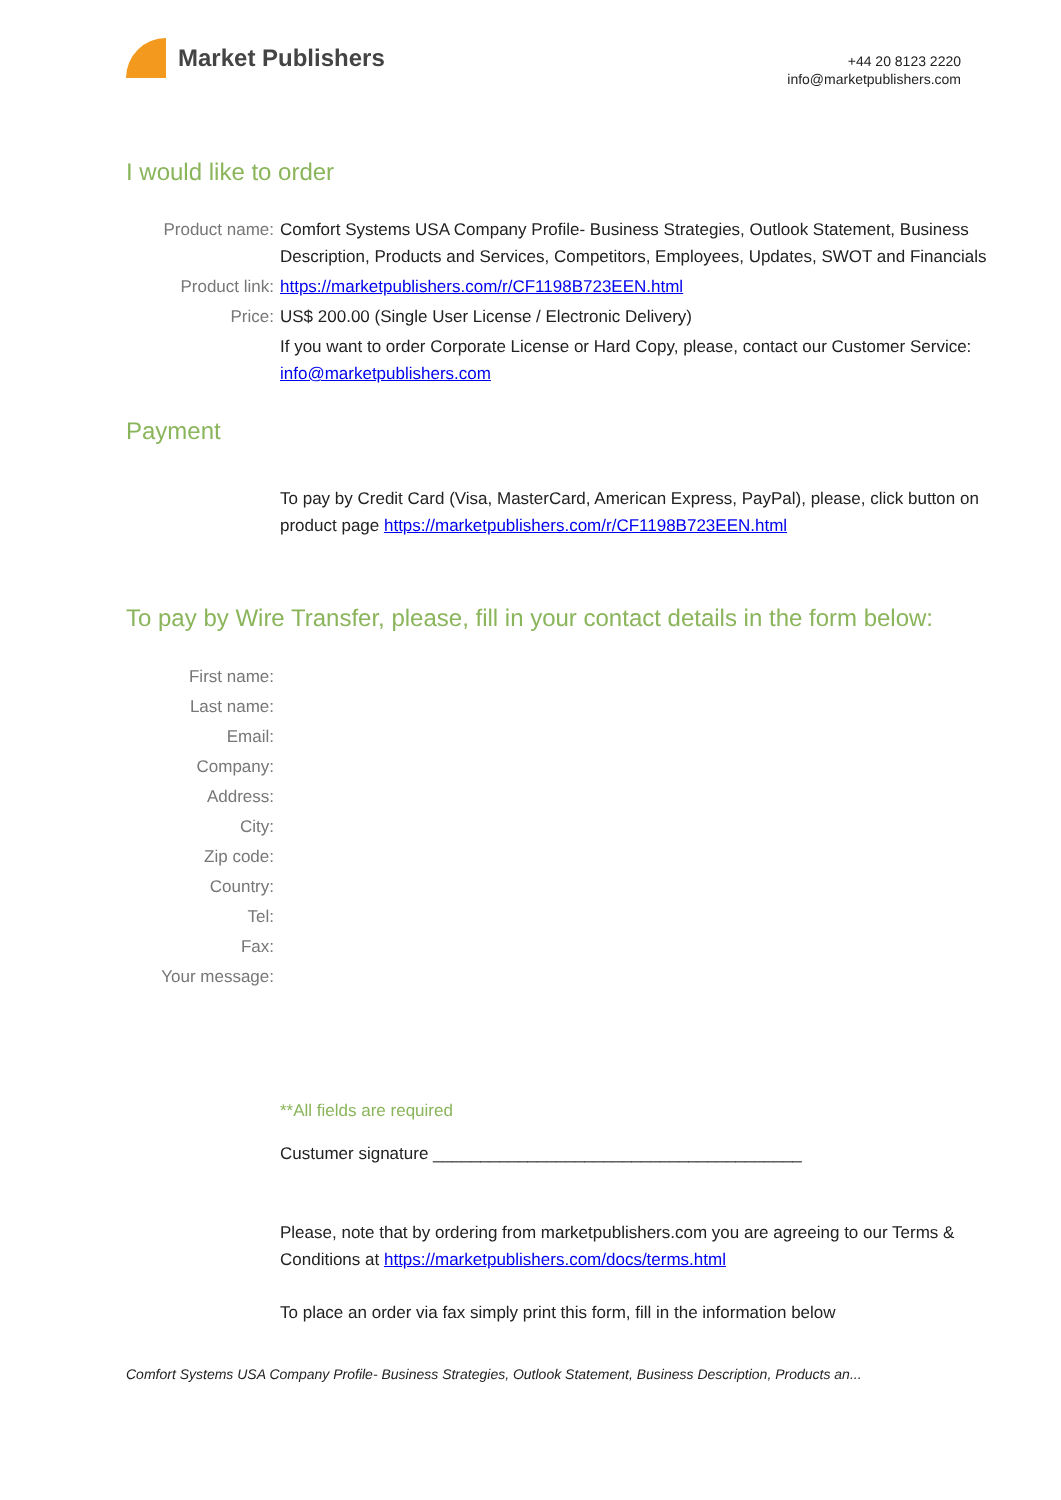Market Publishers
+44 20 8123 2220
info@marketpublishers.com
I would like to order
Product name: Comfort Systems USA Company Profile- Business Strategies, Outlook Statement, Business Description, Products and Services, Competitors, Employees, Updates, SWOT and Financials
Product link: https://marketpublishers.com/r/CF1198B723EEN.html
Price: US$ 200.00 (Single User License / Electronic Delivery)
If you want to order Corporate License or Hard Copy, please, contact our Customer Service:
info@marketpublishers.com
Payment
To pay by Credit Card (Visa, MasterCard, American Express, PayPal), please, click button on product page https://marketpublishers.com/r/CF1198B723EEN.html
To pay by Wire Transfer, please, fill in your contact details in the form below:
First name:
Last name:
Email:
Company:
Address:
City:
Zip code:
Country:
Tel:
Fax:
Your message:
**All fields are required
Custumer signature _______________________________________
Please, note that by ordering from marketpublishers.com you are agreeing to our Terms & Conditions at https://marketpublishers.com/docs/terms.html
To place an order via fax simply print this form, fill in the information below
Comfort Systems USA Company Profile- Business Strategies, Outlook Statement, Business Description, Products an...